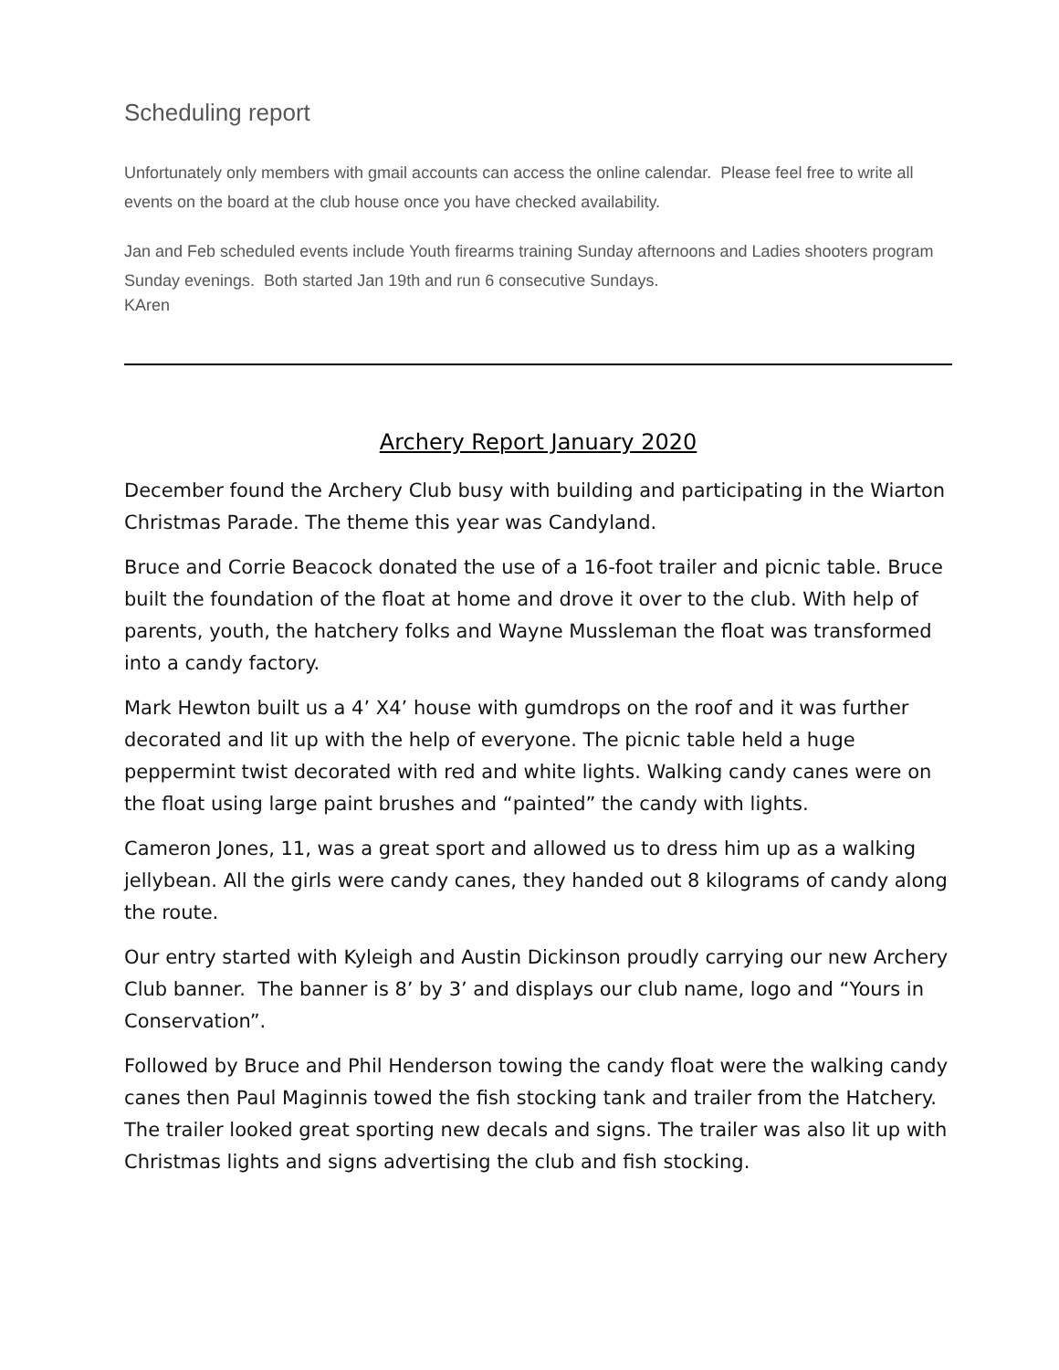Scheduling report
Unfortunately only members with gmail accounts can access the online calendar. Please feel free to write all events on the board at the club house once you have checked availability.
Jan and Feb scheduled events include Youth firearms training Sunday afternoons and Ladies shooters program Sunday evenings. Both started Jan 19th and run 6 consecutive Sundays.
KAren
Archery Report January 2020
December found the Archery Club busy with building and participating in the Wiarton Christmas Parade. The theme this year was Candyland.
Bruce and Corrie Beacock donated the use of a 16-foot trailer and picnic table. Bruce built the foundation of the float at home and drove it over to the club. With help of parents, youth, the hatchery folks and Wayne Mussleman the float was transformed into a candy factory.
Mark Hewton built us a 4’ X4’ house with gumdrops on the roof and it was further decorated and lit up with the help of everyone. The picnic table held a huge peppermint twist decorated with red and white lights. Walking candy canes were on the float using large paint brushes and “painted” the candy with lights.
Cameron Jones, 11, was a great sport and allowed us to dress him up as a walking jellybean. All the girls were candy canes, they handed out 8 kilograms of candy along the route.
Our entry started with Kyleigh and Austin Dickinson proudly carrying our new Archery Club banner. The banner is 8’ by 3’ and displays our club name, logo and “Yours in Conservation”.
Followed by Bruce and Phil Henderson towing the candy float were the walking candy canes then Paul Maginnis towed the fish stocking tank and trailer from the Hatchery. The trailer looked great sporting new decals and signs. The trailer was also lit up with Christmas lights and signs advertising the club and fish stocking.